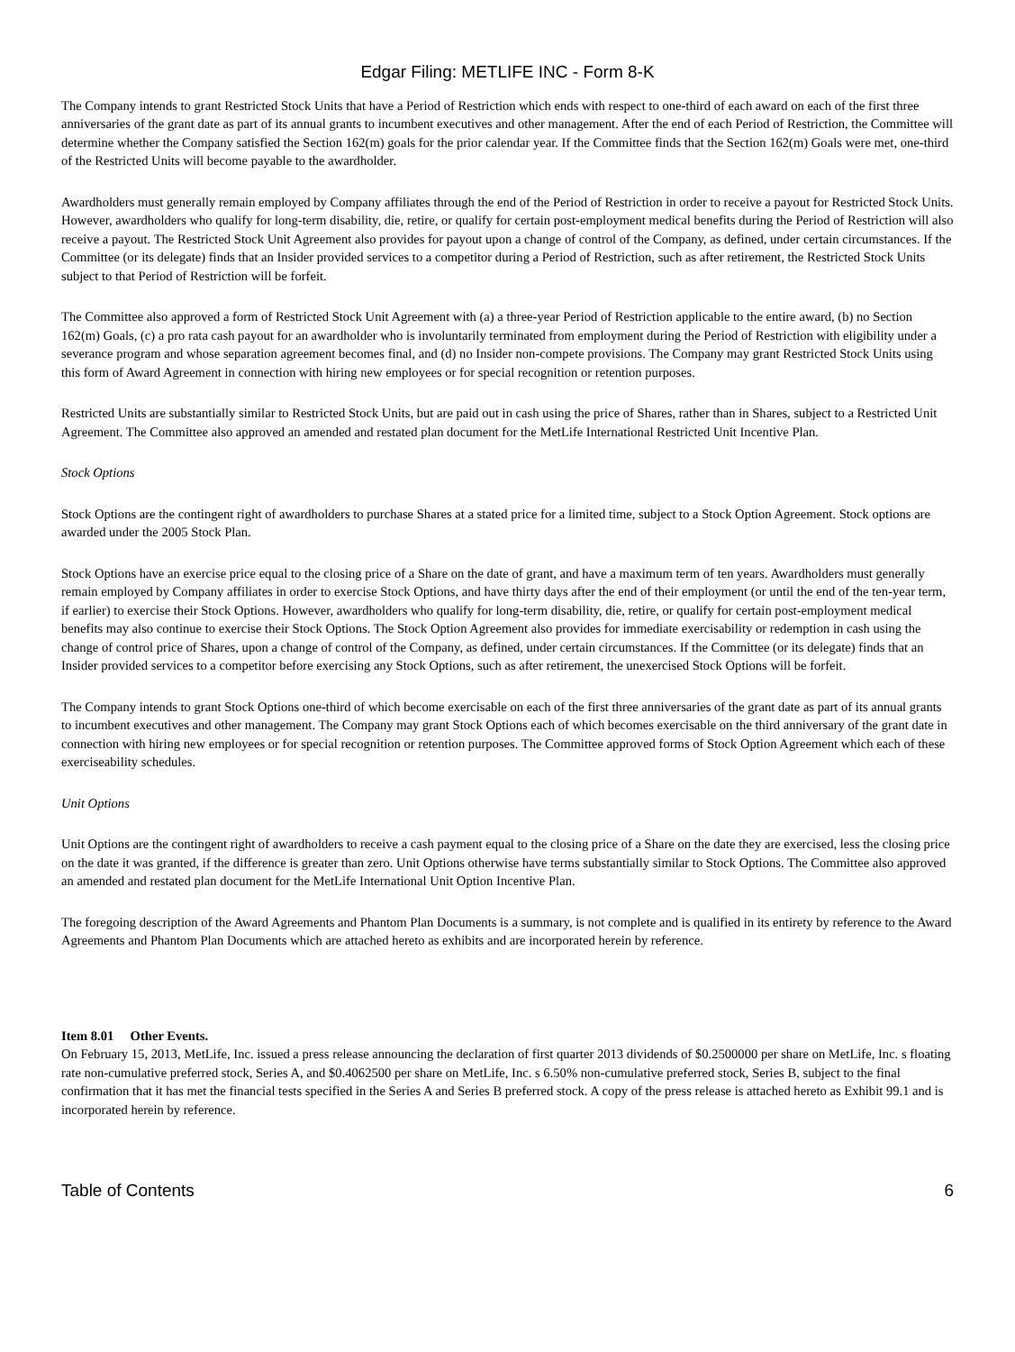Edgar Filing: METLIFE INC - Form 8-K
The Company intends to grant Restricted Stock Units that have a Period of Restriction which ends with respect to one-third of each award on each of the first three anniversaries of the grant date as part of its annual grants to incumbent executives and other management. After the end of each Period of Restriction, the Committee will determine whether the Company satisfied the Section 162(m) goals for the prior calendar year. If the Committee finds that the Section 162(m) Goals were met, one-third of the Restricted Units will become payable to the awardholder.
Awardholders must generally remain employed by Company affiliates through the end of the Period of Restriction in order to receive a payout for Restricted Stock Units. However, awardholders who qualify for long-term disability, die, retire, or qualify for certain post-employment medical benefits during the Period of Restriction will also receive a payout. The Restricted Stock Unit Agreement also provides for payout upon a change of control of the Company, as defined, under certain circumstances. If the Committee (or its delegate) finds that an Insider provided services to a competitor during a Period of Restriction, such as after retirement, the Restricted Stock Units subject to that Period of Restriction will be forfeit.
The Committee also approved a form of Restricted Stock Unit Agreement with (a) a three-year Period of Restriction applicable to the entire award, (b) no Section 162(m) Goals, (c) a pro rata cash payout for an awardholder who is involuntarily terminated from employment during the Period of Restriction with eligibility under a severance program and whose separation agreement becomes final, and (d) no Insider non-compete provisions. The Company may grant Restricted Stock Units using this form of Award Agreement in connection with hiring new employees or for special recognition or retention purposes.
Restricted Units are substantially similar to Restricted Stock Units, but are paid out in cash using the price of Shares, rather than in Shares, subject to a Restricted Unit Agreement. The Committee also approved an amended and restated plan document for the MetLife International Restricted Unit Incentive Plan.
Stock Options
Stock Options are the contingent right of awardholders to purchase Shares at a stated price for a limited time, subject to a Stock Option Agreement. Stock options are awarded under the 2005 Stock Plan.
Stock Options have an exercise price equal to the closing price of a Share on the date of grant, and have a maximum term of ten years. Awardholders must generally remain employed by Company affiliates in order to exercise Stock Options, and have thirty days after the end of their employment (or until the end of the ten-year term, if earlier) to exercise their Stock Options. However, awardholders who qualify for long-term disability, die, retire, or qualify for certain post-employment medical benefits may also continue to exercise their Stock Options. The Stock Option Agreement also provides for immediate exercisability or redemption in cash using the change of control price of Shares, upon a change of control of the Company, as defined, under certain circumstances. If the Committee (or its delegate) finds that an Insider provided services to a competitor before exercising any Stock Options, such as after retirement, the unexercised Stock Options will be forfeit.
The Company intends to grant Stock Options one-third of which become exercisable on each of the first three anniversaries of the grant date as part of its annual grants to incumbent executives and other management. The Company may grant Stock Options each of which becomes exercisable on the third anniversary of the grant date in connection with hiring new employees or for special recognition or retention purposes. The Committee approved forms of Stock Option Agreement which each of these exerciseability schedules.
Unit Options
Unit Options are the contingent right of awardholders to receive a cash payment equal to the closing price of a Share on the date they are exercised, less the closing price on the date it was granted, if the difference is greater than zero. Unit Options otherwise have terms substantially similar to Stock Options. The Committee also approved an amended and restated plan document for the MetLife International Unit Option Incentive Plan.
The foregoing description of the Award Agreements and Phantom Plan Documents is a summary, is not complete and is qualified in its entirety by reference to the Award Agreements and Phantom Plan Documents which are attached hereto as exhibits and are incorporated herein by reference.
Item 8.01 Other Events.
On February 15, 2013, MetLife, Inc. issued a press release announcing the declaration of first quarter 2013 dividends of $0.2500000 per share on MetLife, Inc. s floating rate non-cumulative preferred stock, Series A, and $0.4062500 per share on MetLife, Inc. s 6.50% non-cumulative preferred stock, Series B, subject to the final confirmation that it has met the financial tests specified in the Series A and Series B preferred stock. A copy of the press release is attached hereto as Exhibit 99.1 and is incorporated herein by reference.
Table of Contents 6